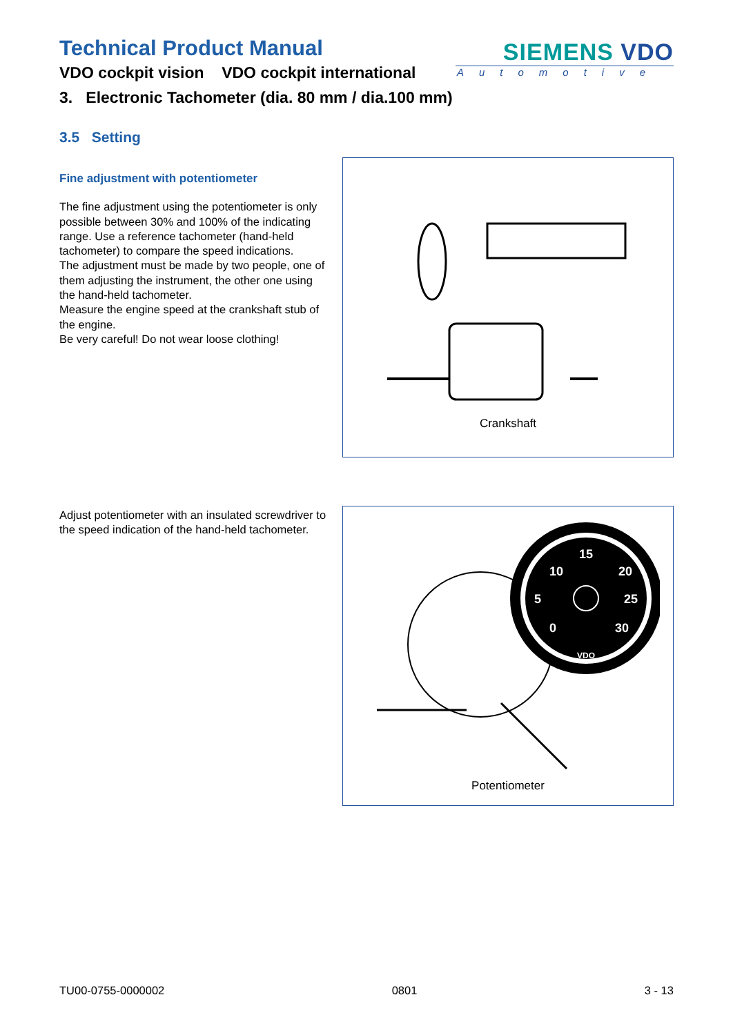Technical Product Manual
VDO cockpit vision VDO cockpit international
SIEMENS VDO
Automotive
3. Electronic Tachometer (dia. 80 mm / dia.100 mm)
3.5 Setting
Fine adjustment with potentiometer
The fine adjustment using the potentiometer is only possible between 30% and 100% of the indicating range. Use a reference tachometer (hand-held tachometer) to compare the speed indications.
The adjustment must be made by two people, one of them adjusting the instrument, the other one using the hand-held tachometer.
Measure the engine speed at the crankshaft stub of the engine.
Be very careful! Do not wear loose clothing!
Crankshaft
Adjust potentiometer with an insulated screwdriver to the speed indication of the hand-held tachometer.
15
10
20
5
25
0
30
VDO
Potentiometer
TU00-0755-0000002 0801 3 - 13